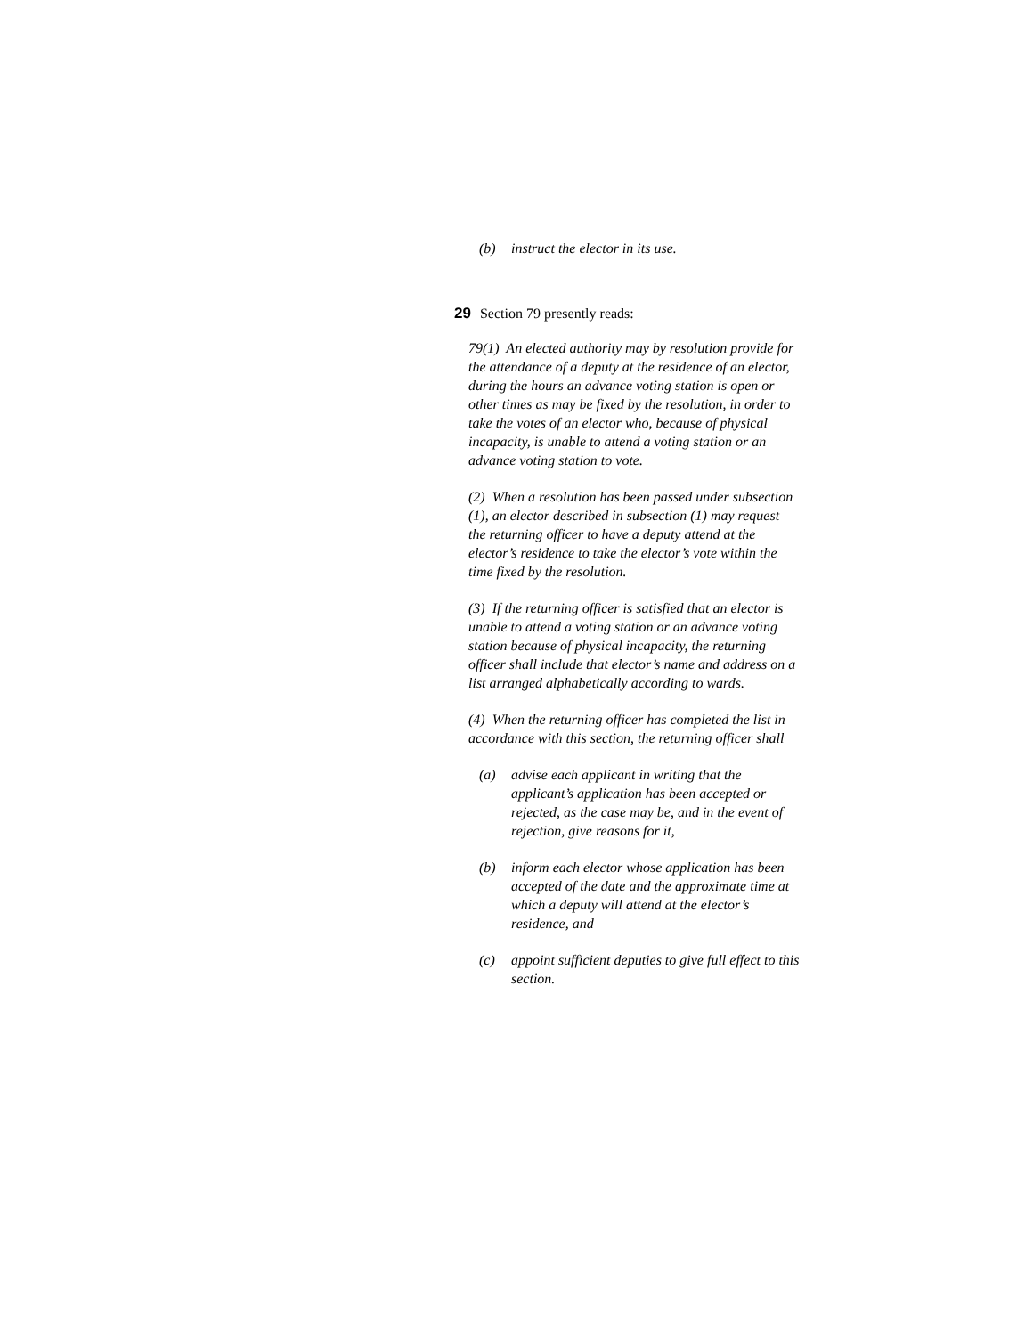(b) instruct the elector in its use.
29 Section 79 presently reads:
79(1) An elected authority may by resolution provide for the attendance of a deputy at the residence of an elector, during the hours an advance voting station is open or other times as may be fixed by the resolution, in order to take the votes of an elector who, because of physical incapacity, is unable to attend a voting station or an advance voting station to vote.
(2) When a resolution has been passed under subsection (1), an elector described in subsection (1) may request the returning officer to have a deputy attend at the elector’s residence to take the elector’s vote within the time fixed by the resolution.
(3) If the returning officer is satisfied that an elector is unable to attend a voting station or an advance voting station because of physical incapacity, the returning officer shall include that elector’s name and address on a list arranged alphabetically according to wards.
(4) When the returning officer has completed the list in accordance with this section, the returning officer shall
(a) advise each applicant in writing that the applicant’s application has been accepted or rejected, as the case may be, and in the event of rejection, give reasons for it,
(b) inform each elector whose application has been accepted of the date and the approximate time at which a deputy will attend at the elector’s residence, and
(c) appoint sufficient deputies to give full effect to this section.